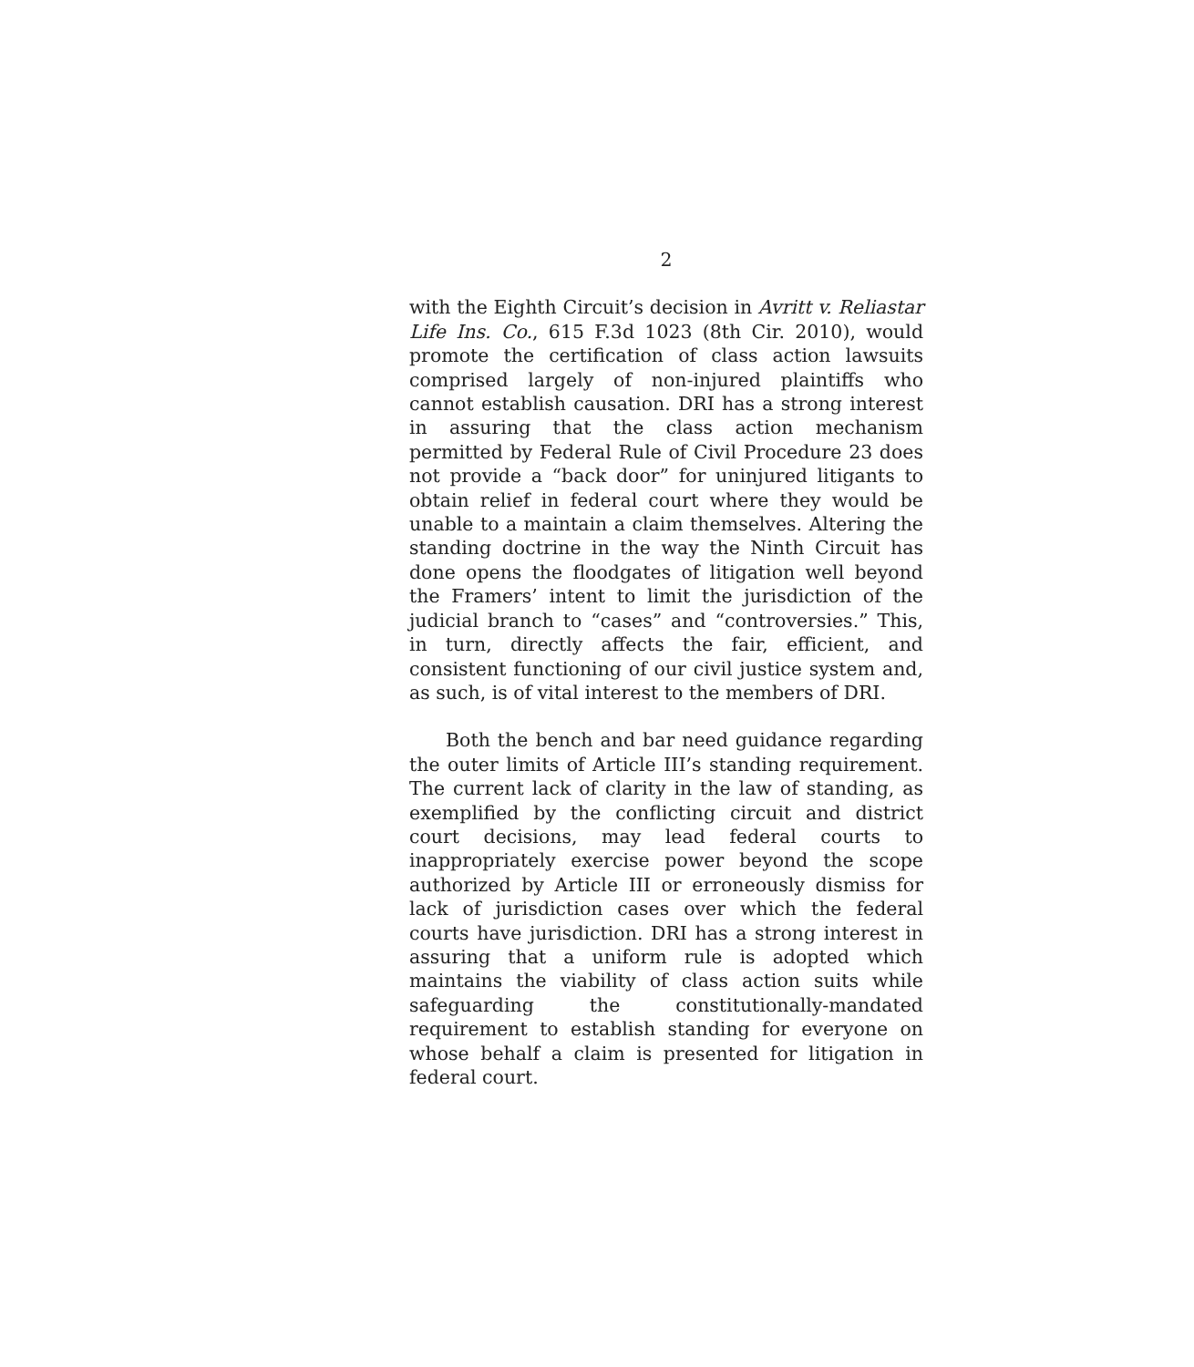2
with the Eighth Circuit’s decision in Avritt v. Reliastar Life Ins. Co., 615 F.3d 1023 (8th Cir. 2010), would promote the certification of class action lawsuits comprised largely of non-injured plaintiffs who cannot establish causation. DRI has a strong interest in assuring that the class action mechanism permitted by Federal Rule of Civil Procedure 23 does not provide a “back door” for uninjured litigants to obtain relief in federal court where they would be unable to a maintain a claim themselves. Altering the standing doctrine in the way the Ninth Circuit has done opens the floodgates of litigation well beyond the Framers’ intent to limit the jurisdiction of the judicial branch to “cases” and “controversies.” This, in turn, directly affects the fair, efficient, and consistent functioning of our civil justice system and, as such, is of vital interest to the members of DRI.
Both the bench and bar need guidance regarding the outer limits of Article III’s standing requirement. The current lack of clarity in the law of standing, as exemplified by the conflicting circuit and district court decisions, may lead federal courts to inappropriately exercise power beyond the scope authorized by Article III or erroneously dismiss for lack of jurisdiction cases over which the federal courts have jurisdiction. DRI has a strong interest in assuring that a uniform rule is adopted which maintains the viability of class action suits while safeguarding the constitutionally-mandated requirement to establish standing for everyone on whose behalf a claim is presented for litigation in federal court.